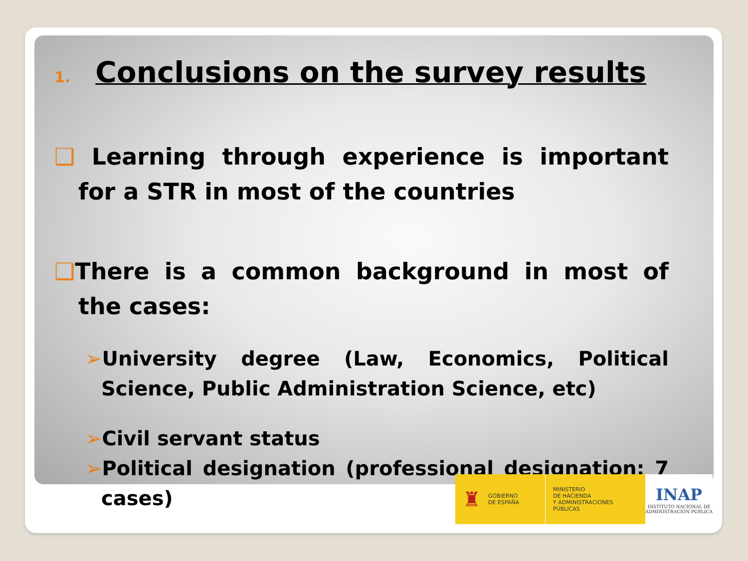1. Conclusions on the survey results
❑ Learning through experience is important for a STR in most of the countries
❑There is a common background in most of the cases:
➢University degree (Law, Economics, Political Science, Public Administration Science, etc)
➢Civil servant status
➢Political designation (professional designation: 7 cases)
♜ GOBIERNO
DE ESPAÑA
MINISTERIO
DE HACIENDA
Y ADMINISTRACIONES PÚBLICAS
INAP
INSTITUTO NACIONAL DE
ADMINISTRACIÓN PÚBLICA